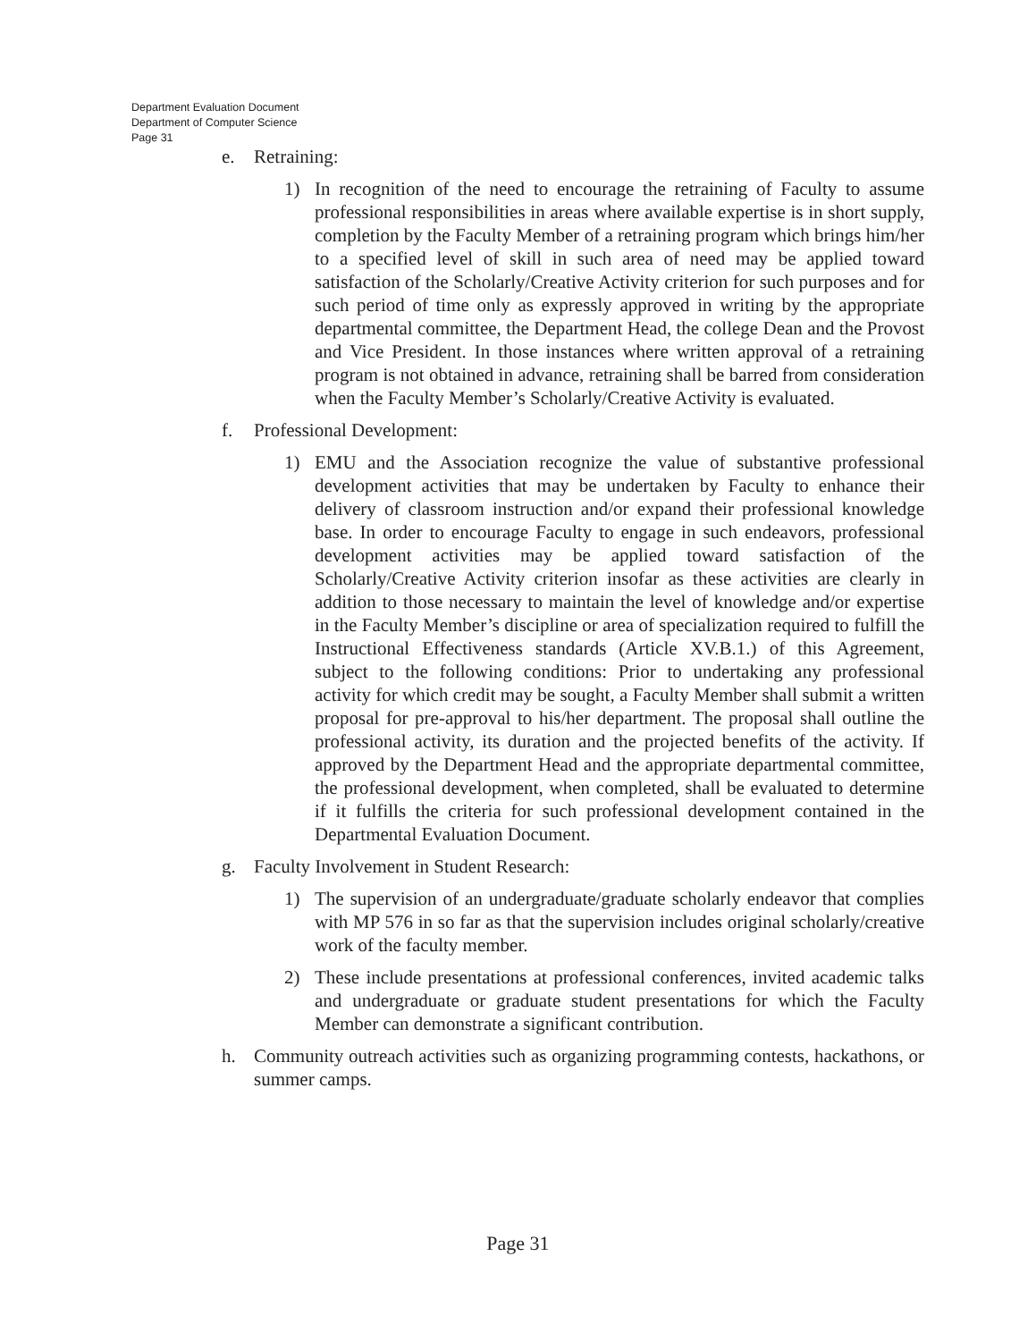Department Evaluation Document
Department of Computer Science
Page 31
e. Retraining:
1) In recognition of the need to encourage the retraining of Faculty to assume professional responsibilities in areas where available expertise is in short supply, completion by the Faculty Member of a retraining program which brings him/her to a specified level of skill in such area of need may be applied toward satisfaction of the Scholarly/Creative Activity criterion for such purposes and for such period of time only as expressly approved in writing by the appropriate departmental committee, the Department Head, the college Dean and the Provost and Vice President. In those instances where written approval of a retraining program is not obtained in advance, retraining shall be barred from consideration when the Faculty Member’s Scholarly/Creative Activity is evaluated.
f. Professional Development:
1) EMU and the Association recognize the value of substantive professional development activities that may be undertaken by Faculty to enhance their delivery of classroom instruction and/or expand their professional knowledge base. In order to encourage Faculty to engage in such endeavors, professional development activities may be applied toward satisfaction of the Scholarly/Creative Activity criterion insofar as these activities are clearly in addition to those necessary to maintain the level of knowledge and/or expertise in the Faculty Member’s discipline or area of specialization required to fulfill the Instructional Effectiveness standards (Article XV.B.1.) of this Agreement, subject to the following conditions: Prior to undertaking any professional activity for which credit may be sought, a Faculty Member shall submit a written proposal for pre-approval to his/her department. The proposal shall outline the professional activity, its duration and the projected benefits of the activity. If approved by the Department Head and the appropriate departmental committee, the professional development, when completed, shall be evaluated to determine if it fulfills the criteria for such professional development contained in the Departmental Evaluation Document.
g. Faculty Involvement in Student Research:
1) The supervision of an undergraduate/graduate scholarly endeavor that complies with MP 576 in so far as that the supervision includes original scholarly/creative work of the faculty member.
2) These include presentations at professional conferences, invited academic talks and undergraduate or graduate student presentations for which the Faculty Member can demonstrate a significant contribution.
h. Community outreach activities such as organizing programming contests, hackathons, or summer camps.
Page 31